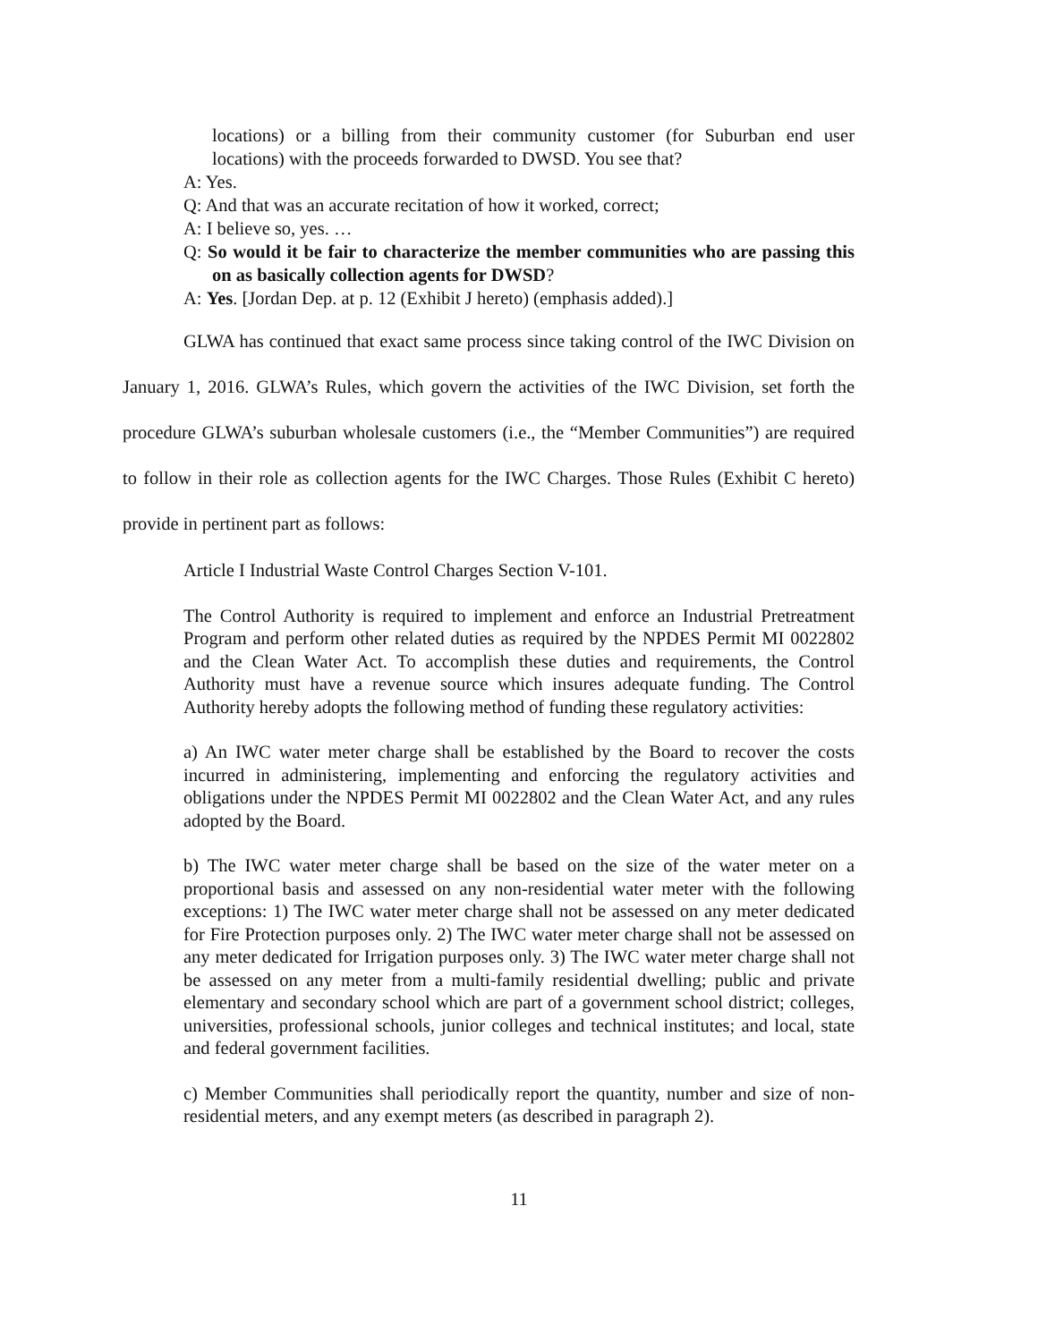locations) or a billing from their community customer (for Suburban end user locations) with the proceeds forwarded to DWSD. You see that?
A: Yes.
Q: And that was an accurate recitation of how it worked, correct;
A: I believe so, yes. …
Q: So would it be fair to characterize the member communities who are passing this on as basically collection agents for DWSD?
A: Yes. [Jordan Dep. at p. 12 (Exhibit J hereto) (emphasis added).]
GLWA has continued that exact same process since taking control of the IWC Division on January 1, 2016. GLWA’s Rules, which govern the activities of the IWC Division, set forth the procedure GLWA’s suburban wholesale customers (i.e., the “Member Communities”) are required to follow in their role as collection agents for the IWC Charges. Those Rules (Exhibit C hereto) provide in pertinent part as follows:
Article I Industrial Waste Control Charges Section V-101.
The Control Authority is required to implement and enforce an Industrial Pretreatment Program and perform other related duties as required by the NPDES Permit MI 0022802 and the Clean Water Act. To accomplish these duties and requirements, the Control Authority must have a revenue source which insures adequate funding. The Control Authority hereby adopts the following method of funding these regulatory activities:
a) An IWC water meter charge shall be established by the Board to recover the costs incurred in administering, implementing and enforcing the regulatory activities and obligations under the NPDES Permit MI 0022802 and the Clean Water Act, and any rules adopted by the Board.
b) The IWC water meter charge shall be based on the size of the water meter on a proportional basis and assessed on any non-residential water meter with the following exceptions: 1) The IWC water meter charge shall not be assessed on any meter dedicated for Fire Protection purposes only. 2) The IWC water meter charge shall not be assessed on any meter dedicated for Irrigation purposes only. 3) The IWC water meter charge shall not be assessed on any meter from a multi-family residential dwelling; public and private elementary and secondary school which are part of a government school district; colleges, universities, professional schools, junior colleges and technical institutes; and local, state and federal government facilities.
c) Member Communities shall periodically report the quantity, number and size of non-residential meters, and any exempt meters (as described in paragraph 2).
11